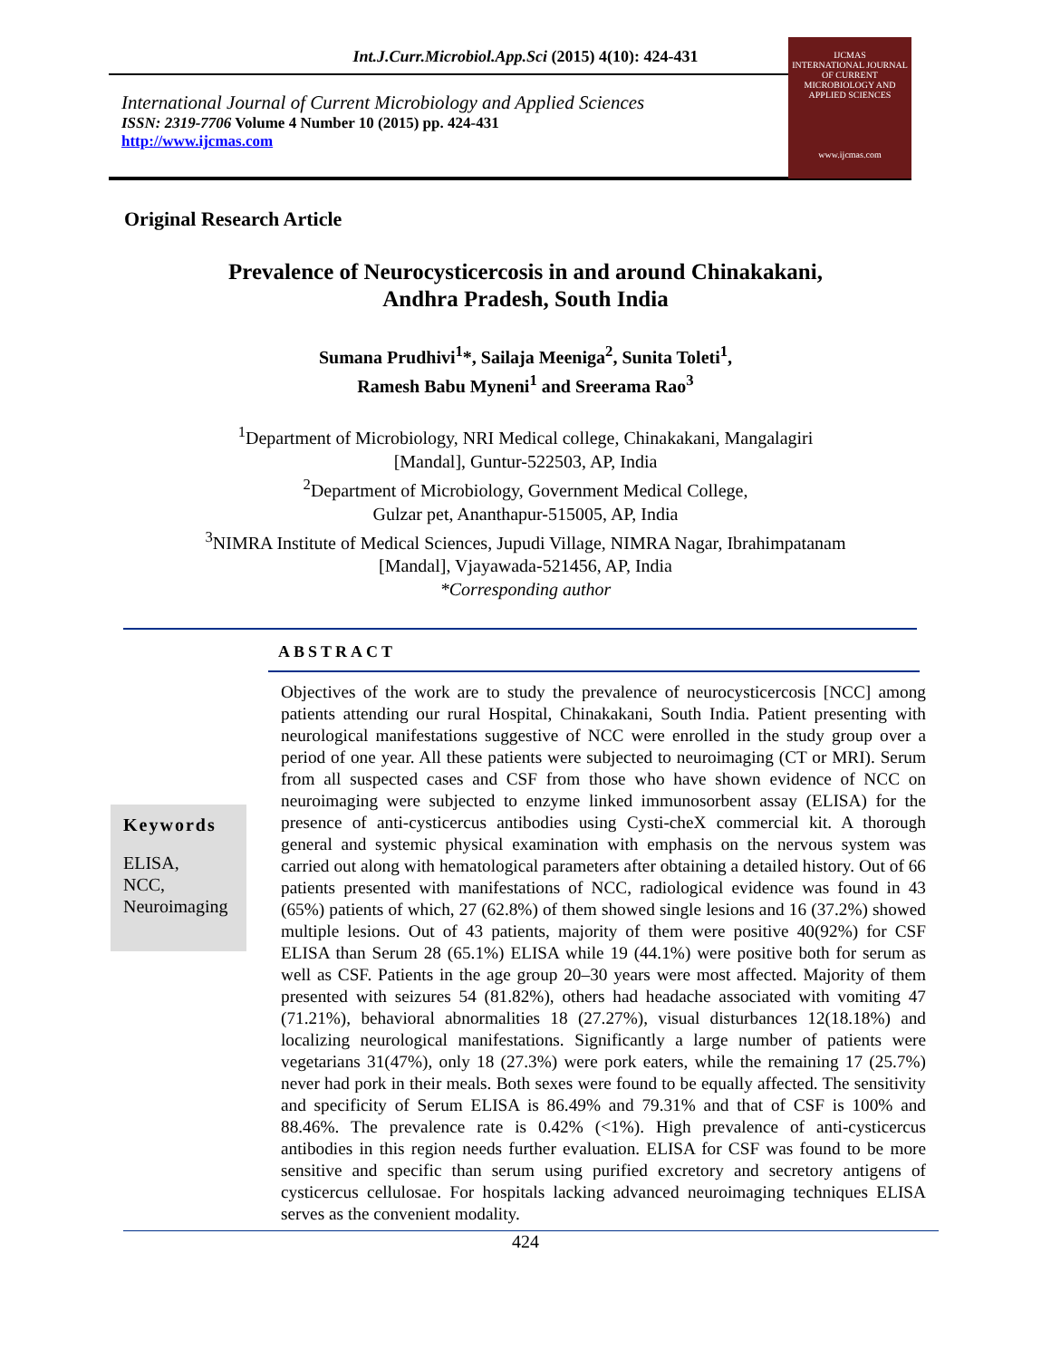Int.J.Curr.Microbiol.App.Sci (2015) 4(10): 424-431
International Journal of Current Microbiology and Applied Sciences
ISSN: 2319-7706 Volume 4 Number 10 (2015) pp. 424-431
http://www.ijcmas.com
IJCMAS
INTERNATIONAL JOURNAL OF CURRENT MICROBIOLOGY AND APPLIED SCIENCES
www.ijcmas.com
Original Research Article
Prevalence of Neurocysticercosis in and around Chinakakani,
Andhra Pradesh, South India
Sumana Prudhivi<sup>1</sup>*, Sailaja Meeniga<sup>2</sup>, Sunita Toleti<sup>1</sup>,
Ramesh Babu Myneni<sup>1</sup> and Sreerama Rao<sup>3</sup>
<sup>1</sup> Department of Microbiology, NRI Medical college, Chinakakani, Mangalagiri
[Mandal], Guntur-522503, AP, India
<sup>2</sup> Department of Microbiology, Government Medical College,
Gulzar pet, Ananthapur-515005, AP, India
<sup>3</sup> NIMRA Institute of Medical Sciences, Jupudi Village, NIMRA Nagar, Ibrahimpatanam
[Mandal], Vjayawada-521456, AP, India
*Corresponding author
ABSTRACT
Keywords
ELISA,
NCC,
Neuroimaging
Objectives of the work are to study the prevalence of neurocysticercosis [NCC] among patients attending our rural Hospital, Chinakakani, South India. Patient presenting with neurological manifestations suggestive of NCC were enrolled in the study group over a period of one year. All these patients were subjected to neuroimaging (CT or MRI). Serum from all suspected cases and CSF from those who have shown evidence of NCC on neuroimaging were subjected to enzyme linked immunosorbent assay (ELISA) for the presence of anti-cysticercus antibodies using Cysti-cheX commercial kit. A thorough general and systemic physical examination with emphasis on the nervous system was carried out along with hematological parameters after obtaining a detailed history. Out of 66 patients presented with manifestations of NCC, radiological evidence was found in 43 (65%) patients of which, 27 (62.8%) of them showed single lesions and 16 (37.2%) showed multiple lesions. Out of 43 patients, majority of them were positive 40(92%) for CSF ELISA than Serum 28 (65.1%) ELISA while 19 (44.1%) were positive both for serum as well as CSF. Patients in the age group 20–30 years were most affected. Majority of them presented with seizures 54 (81.82%), others had headache associated with vomiting 47 (71.21%), behavioral abnormalities 18 (27.27%), visual disturbances 12(18.18%) and localizing neurological manifestations. Significantly a large number of patients were vegetarians 31(47%), only 18 (27.3%) were pork eaters, while the remaining 17 (25.7%) never had pork in their meals. Both sexes were found to be equally affected. The sensitivity and specificity of Serum ELISA is 86.49% and 79.31% and that of CSF is 100% and 88.46%. The prevalence rate is 0.42% (<1%). High prevalence of anti-cysticercus antibodies in this region needs further evaluation. ELISA for CSF was found to be more sensitive and specific than serum using purified excretory and secretory antigens of cysticercus cellulosae. For hospitals lacking advanced neuroimaging techniques ELISA serves as the convenient modality.
424